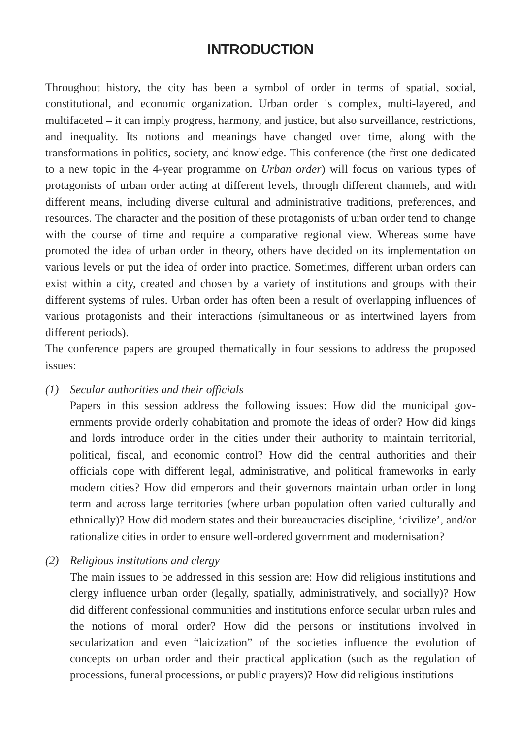INTRODUCTION
Throughout history, the city has been a symbol of order in terms of spatial, social, constitutional, and economic organization. Urban order is complex, multi-layered, and multifaceted – it can imply progress, harmony, and justice, but also surveillance, re­strictions, and inequality. Its notions and meanings have changed over time, along with the transformations in politics, society, and knowledge. This conference (the first one dedicated to a new topic in the 4-year programme on Urban order) will focus on various types of protagonists of urban order acting at different levels, through different chan­nels, and with different means, including diverse cultural and administrative traditions, preferences, and resources. The character and the position of these protagonists of urban order tend to change with the course of time and require a comparative regional view. Whereas some have promoted the idea of urban order in theory, others have decided on its implementation on various levels or put the idea of order into practice. Sometimes, different urban orders can exist within a city, created and chosen by a variety of insti­tutions and groups with their different systems of rules. Urban order has often been a result of overlapping influences of various protagonists and their interactions (simulta­neous or as intertwined layers from different periods).
The conference papers are grouped thematically in four sessions to address the pro­posed issues:
(1) Secular authorities and their officials
Papers in this session address the following issues: How did the municipal gov­ernments provide orderly cohabitation and promote the ideas of order? How did kings and lords introduce order in the cities under their authority to maintain terri­torial, political, fiscal, and economic control? How did the central authorities and their officials cope with different legal, administrative, and political frameworks in early modern cities? How did emperors and their governors maintain urban order in long term and across large territories (where urban population often varied cul­turally and ethnically)? How did modern states and their bureaucracies discipline, ‘civilize’, and/or rationalize cities in order to ensure well-ordered government and modernisation?
(2) Religious institutions and clergy
The main issues to be addressed in this session are: How did religious institutions and clergy influence urban order (legally, spatially, administratively, and socially)? How did different confessional communities and institutions enforce secular urban rules and the notions of moral order? How did the persons or institutions involved in secularization and even “laicization” of the societies influence the evolution of concepts on urban order and their practical application (such as the regulation of processions, funeral processions, or public prayers)? How did religious institutions